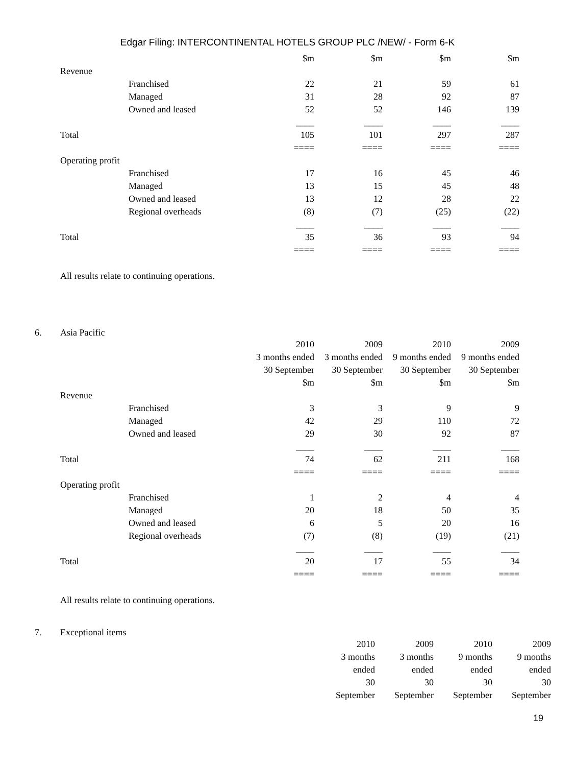Edgar Filing: INTERCONTINENTAL HOTELS GROUP PLC /NEW/ - Form 6-K
| | | $m | $m | $m | $m |
| Revenue | | | | | |
| | Franchised | 22 | 21 | 59 | 61 |
| | Managed | 31 | 28 | 92 | 87 |
| | Owned and leased | 52 | 52 | 146 | 139 |
| | | ____ | ____ | ____ | ____ |
| Total | | 105 | 101 | 297 | 287 |
| | | ==== | ==== | ==== | ==== |
| Operating profit | | | | | |
| | Franchised | 17 | 16 | 45 | 46 |
| | Managed | 13 | 15 | 45 | 48 |
| | Owned and leased | 13 | 12 | 28 | 22 |
| | Regional overheads | (8) | (7) | (25) | (22) |
| | | ____ | ____ | ____ | ____ |
| Total | | 35 | 36 | 93 | 94 |
| | | ==== | ==== | ==== | ==== |
All results relate to continuing operations.
6. Asia Pacific
| | | 2010 | 2009 | 2010 | 2009 |
| | | 3 months ended | 3 months ended | 9 months ended | 9 months ended |
| | | 30 September | 30 September | 30 September | 30 September |
| | | $m | $m | $m | $m |
| Revenue | | | | | |
| | Franchised | 3 | 3 | 9 | 9 |
| | Managed | 42 | 29 | 110 | 72 |
| | Owned and leased | 29 | 30 | 92 | 87 |
| | | ____ | ____ | ____ | ____ |
| Total | | 74 | 62 | 211 | 168 |
| | | ==== | ==== | ==== | ==== |
| Operating profit | | | | | |
| | Franchised | 1 | 2 | 4 | 4 |
| | Managed | 20 | 18 | 50 | 35 |
| | Owned and leased | 6 | 5 | 20 | 16 |
| | Regional overheads | (7) | (8) | (19) | (21) |
| | | ____ | ____ | ____ | ____ |
| Total | | 20 | 17 | 55 | 34 |
| | | ==== | ==== | ==== | ==== |
All results relate to continuing operations.
7. Exceptional items
| 2010 | 2009 | 2010 | 2009 |
| 3 months | 3 months | 9 months | 9 months |
| ended | ended | ended | ended |
| 30 | 30 | 30 | 30 |
| September | September | September | September |
19